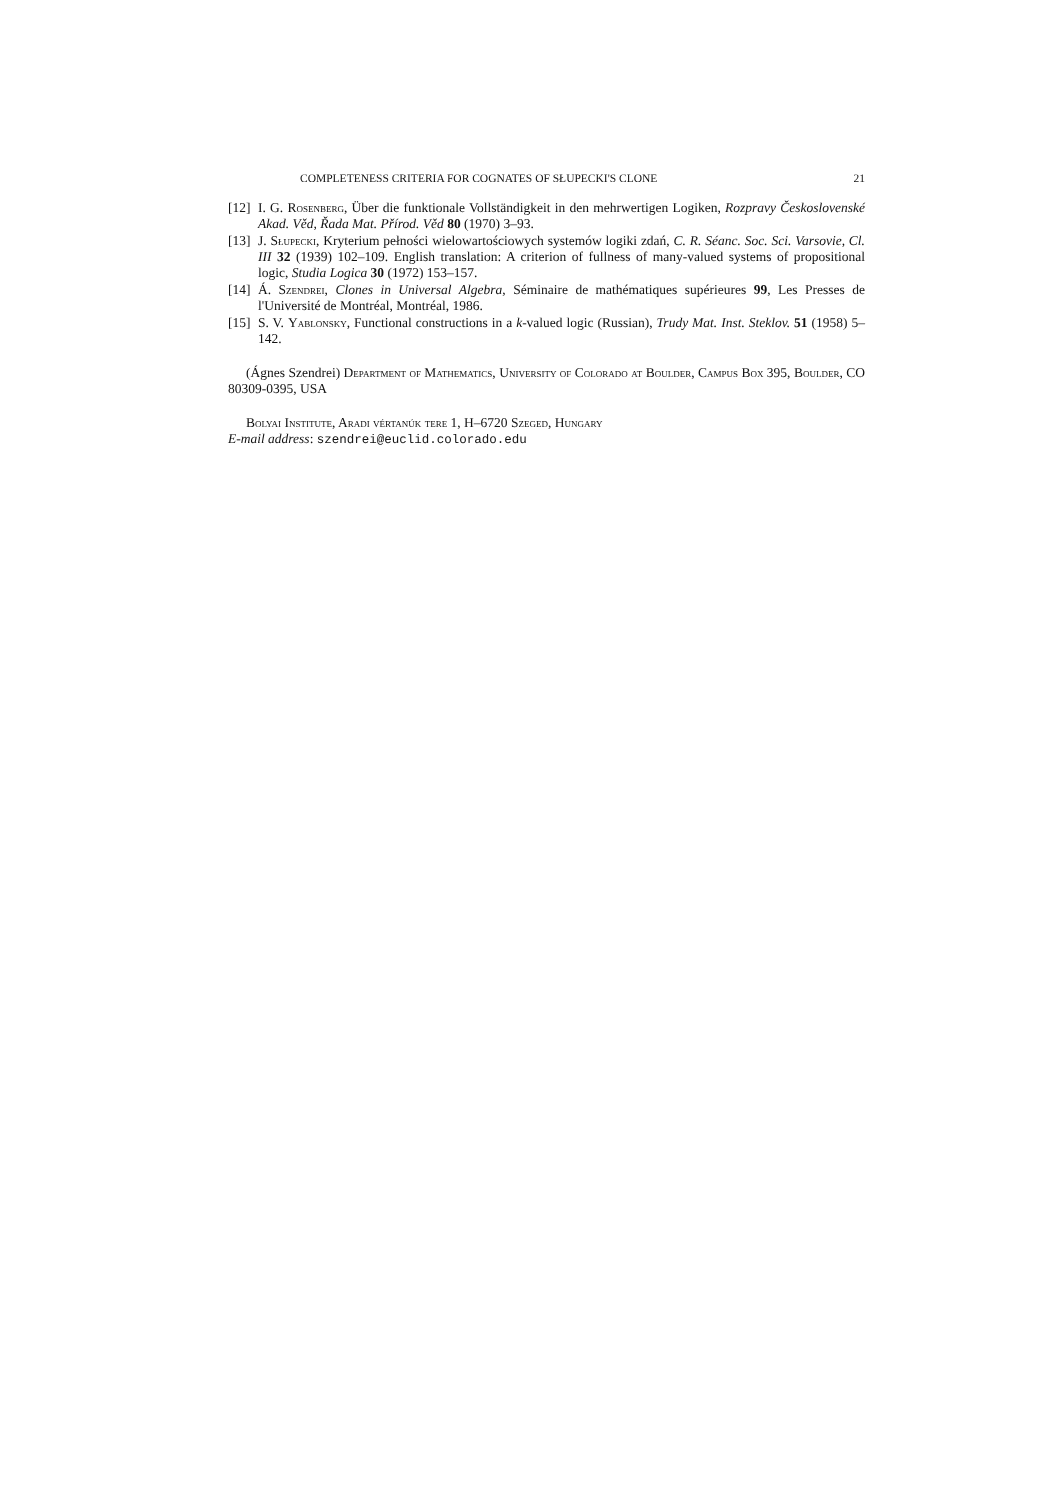COMPLETENESS CRITERIA FOR COGNATES OF SŁUPECKI'S CLONE 21
[12] I. G. Rosenberg, Über die funktionale Vollständigkeit in den mehrwertigen Logiken, Rozpravy Československé Akad. Věd, Řada Mat. Přírod. Věd 80 (1970) 3–93.
[13] J. Słupecki, Kryterium pełności wielowartościowych systemów logiki zdań, C. R. Séanc. Soc. Sci. Varsovie, Cl. III 32 (1939) 102–109. English translation: A criterion of fullness of many-valued systems of propositional logic, Studia Logica 30 (1972) 153–157.
[14] Á. Szendrei, Clones in Universal Algebra, Séminaire de mathématiques supérieures 99, Les Presses de l'Université de Montréal, Montréal, 1986.
[15] S. V. Yablonsky, Functional constructions in a k-valued logic (Russian), Trudy Mat. Inst. Steklov. 51 (1958) 5–142.
(Ágnes Szendrei) Department of Mathematics, University of Colorado at Boulder, Campus Box 395, Boulder, CO 80309-0395, USA
Bolyai Institute, Aradi vértanúk tere 1, H–6720 Szeged, Hungary
E-mail address: szendrei@euclid.colorado.edu